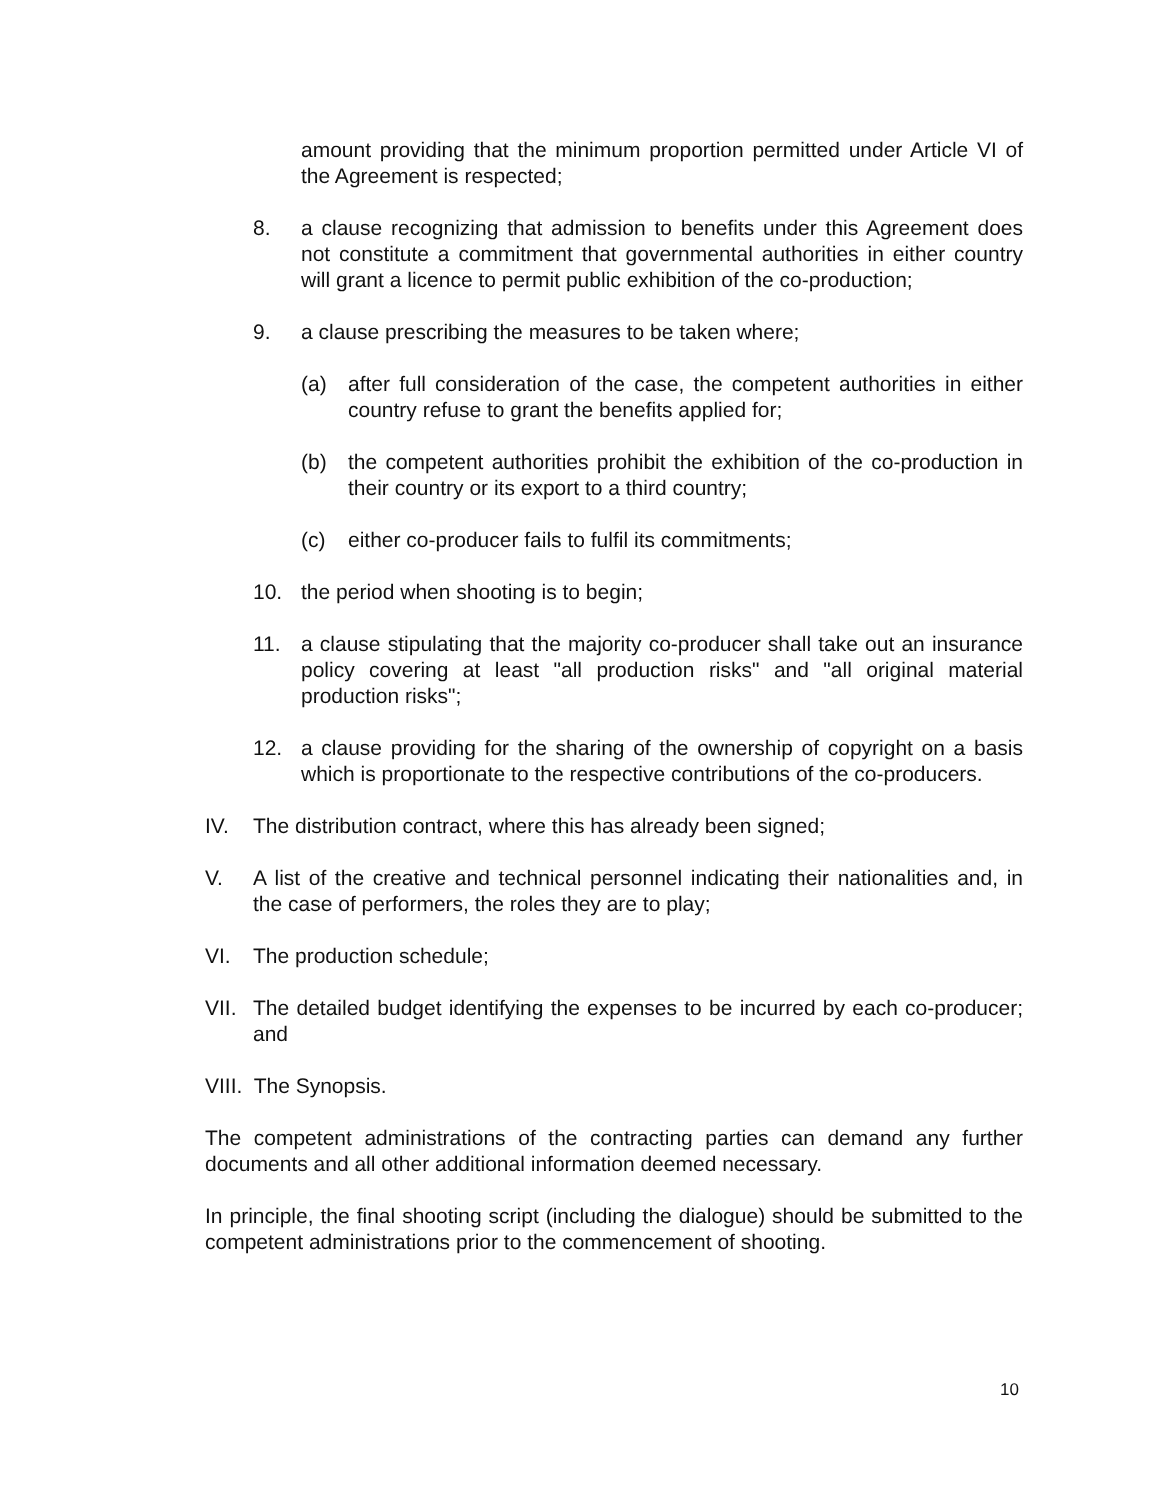amount providing that the minimum proportion permitted under Article VI of the Agreement is respected;
8. a clause recognizing that admission to benefits under this Agreement does not constitute a commitment that governmental authorities in either country will grant a licence to permit public exhibition of the co-production;
9. a clause prescribing the measures to be taken where;
(a) after full consideration of the case, the competent authorities in either country refuse to grant the benefits applied for;
(b) the competent authorities prohibit the exhibition of the co-production in their country or its export to a third country;
(c) either co-producer fails to fulfil its commitments;
10. the period when shooting is to begin;
11. a clause stipulating that the majority co-producer shall take out an insurance policy covering at least "all production risks" and "all original material production risks";
12. a clause providing for the sharing of the ownership of copyright on a basis which is proportionate to the respective contributions of the co-producers.
IV. The distribution contract, where this has already been signed;
V. A list of the creative and technical personnel indicating their nationalities and, in the case of performers, the roles they are to play;
VI. The production schedule;
VII. The detailed budget identifying the expenses to be incurred by each co-producer; and
VIII. The Synopsis.
The competent administrations of the contracting parties can demand any further documents and all other additional information deemed necessary.
In principle, the final shooting script (including the dialogue) should be submitted to the competent administrations prior to the commencement of shooting.
10